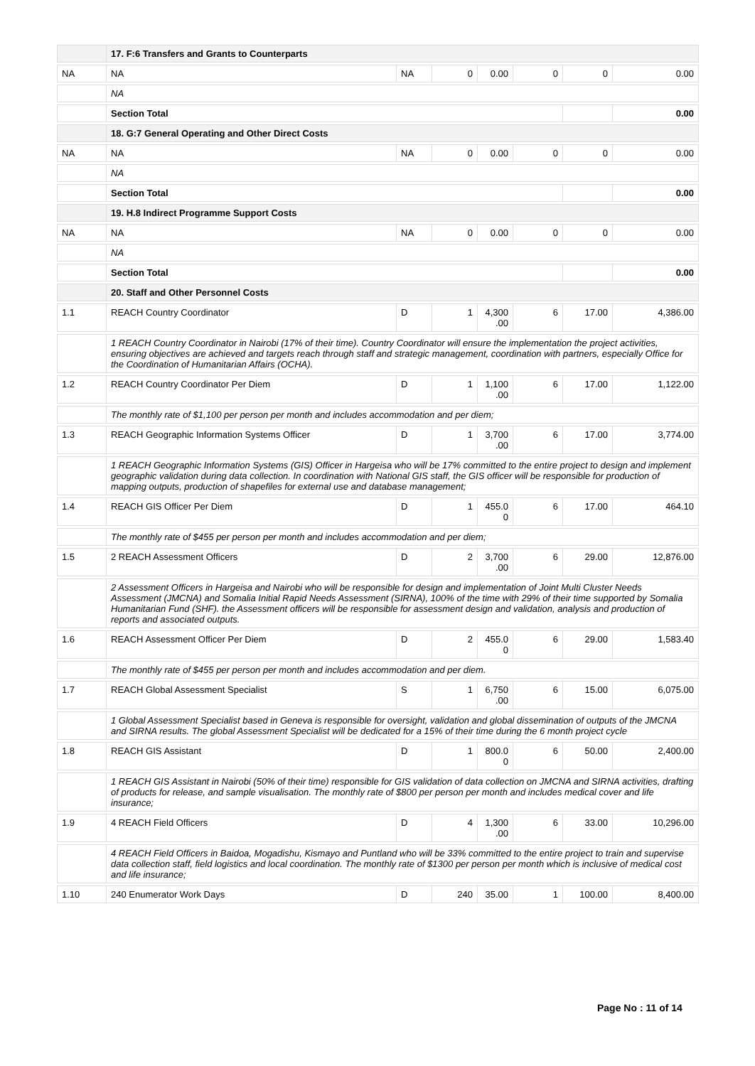| | 17. F:6 Transfers and Grants to Counterparts | | | | | | |
| NA | NA | NA | 0 | 0.00 | 0 | 0 | 0.00 |
| | NA | | | | | | |
| | Section Total | | | | | | 0.00 |
| | 18. G:7 General Operating and Other Direct Costs | | | | | | |
| NA | NA | NA | 0 | 0.00 | 0 | 0 | 0.00 |
| | NA | | | | | | |
| | Section Total | | | | | | 0.00 |
| | 19. H.8 Indirect Programme Support Costs | | | | | | |
| NA | NA | NA | 0 | 0.00 | 0 | 0 | 0.00 |
| | NA | | | | | | |
| | Section Total | | | | | | 0.00 |
| | 20. Staff and Other Personnel Costs | | | | | | |
| 1.1 | REACH Country Coordinator | D | 1 | 4,300 .00 | 6 | 17.00 | 4,386.00 |
| | 1 REACH Country Coordinator in Nairobi (17% of their time). Country Coordinator will ensure the implementation the project activities, ensuring objectives are achieved and targets reach through staff and strategic management, coordination with partners, especially Office for the Coordination of Humanitarian Affairs (OCHA). | | | | | | |
| 1.2 | REACH Country Coordinator Per Diem | D | 1 | 1,100 .00 | 6 | 17.00 | 1,122.00 |
| | The monthly rate of $1,100 per person per month and includes accommodation and per diem; | | | | | | |
| 1.3 | REACH Geographic Information Systems Officer | D | 1 | 3,700 .00 | 6 | 17.00 | 3,774.00 |
| | 1 REACH Geographic Information Systems (GIS) Officer in Hargeisa who will be 17% committed to the entire project to design and implement geographic validation during data collection. In coordination with National GIS staff, the GIS officer will be responsible for production of mapping outputs, production of shapefiles for external use and database management; | | | | | | |
| 1.4 | REACH GIS Officer Per Diem | D | 1 | 455.0 0 | 6 | 17.00 | 464.10 |
| | The monthly rate of $455 per person per month and includes accommodation and per diem; | | | | | | |
| 1.5 | 2 REACH Assessment Officers | D | 2 | 3,700 .00 | 6 | 29.00 | 12,876.00 |
| | 2 Assessment Officers in Hargeisa and Nairobi who will be responsible for design and implementation of Joint Multi Cluster Needs Assessment (JMCNA) and Somalia Initial Rapid Needs Assessment (SIRNA), 100% of the time with 29% of their time supported by Somalia Humanitarian Fund (SHF). the Assessment officers will be responsible for assessment design and validation, analysis and production of reports and associated outputs. | | | | | | |
| 1.6 | REACH Assessment Officer Per Diem | D | 2 | 455.0 0 | 6 | 29.00 | 1,583.40 |
| | The monthly rate of $455 per person per month and includes accommodation and per diem. | | | | | | |
| 1.7 | REACH Global Assessment Specialist | S | 1 | 6,750 .00 | 6 | 15.00 | 6,075.00 |
| | 1 Global Assessment Specialist based in Geneva is responsible for oversight, validation and global dissemination of outputs of the JMCNA and SIRNA results. The global Assessment Specialist will be dedicated for a 15% of their time during the 6 month project cycle | | | | | | |
| 1.8 | REACH GIS Assistant | D | 1 | 800.0 0 | 6 | 50.00 | 2,400.00 |
| | 1 REACH GIS Assistant in Nairobi (50% of their time) responsible for GIS validation of data collection on JMCNA and SIRNA activities, drafting of products for release, and sample visualisation. The monthly rate of $800 per person per month and includes medical cover and life insurance; | | | | | | |
| 1.9 | 4 REACH Field Officers | D | 4 | 1,300 .00 | 6 | 33.00 | 10,296.00 |
| | 4 REACH Field Officers in Baidoa, Mogadishu, Kismayo and Puntland who will be 33% committed to the entire project to train and supervise data collection staff, field logistics and local coordination. The monthly rate of $1300 per person per month which is inclusive of medical cost and life insurance; | | | | | | |
| 1.10 | 240 Enumerator Work Days | D | 240 | 35.00 | 1 | 100.00 | 8,400.00 |
Page No : 11 of 14